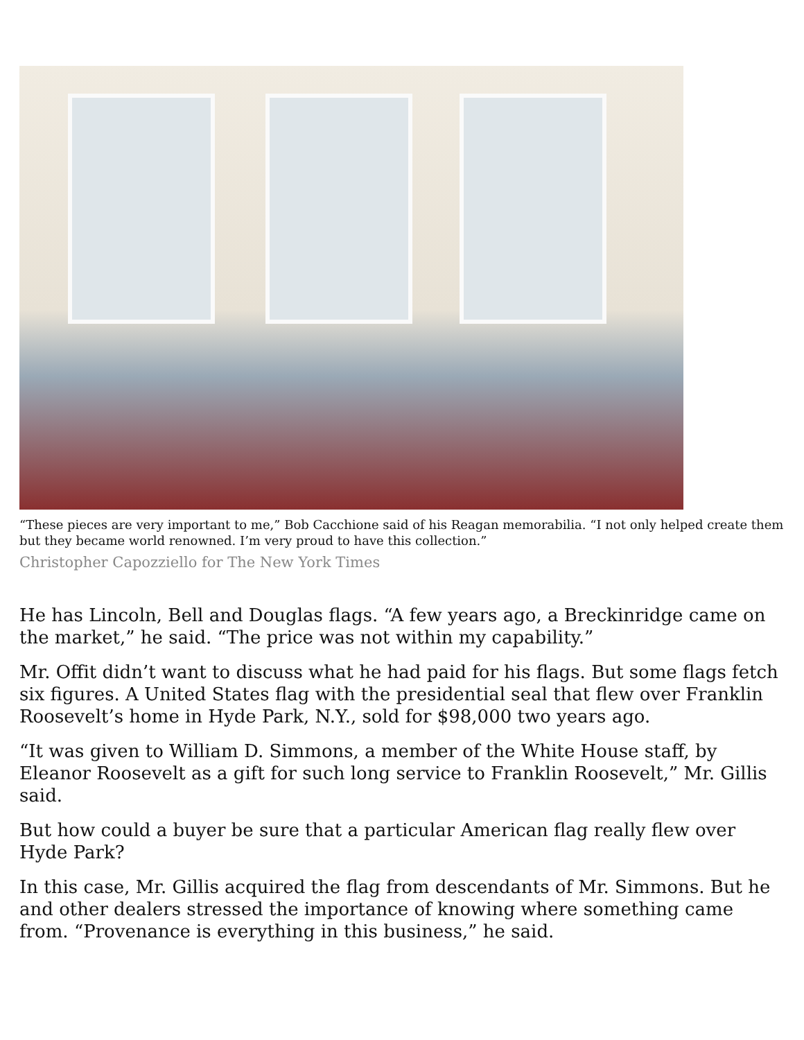“These pieces are very important to me,” Bob Cacchione said of his Reagan memorabilia. “I not only helped create them but they became world renowned. I’m very proud to have this collection.”
Christopher Capozziello for The New York Times
He has Lincoln, Bell and Douglas flags. “A few years ago, a Breckinridge came on the market,” he said. “The price was not within my capability.”
Mr. Offit didn’t want to discuss what he had paid for his flags. But some flags fetch six figures. A United States flag with the presidential seal that flew over Franklin Roosevelt’s home in Hyde Park, N.Y., sold for $98,000 two years ago.
“It was given to William D. Simmons, a member of the White House staff, by Eleanor Roosevelt as a gift for such long service to Franklin Roosevelt,” Mr. Gillis said.
But how could a buyer be sure that a particular American flag really flew over Hyde Park?
In this case, Mr. Gillis acquired the flag from descendants of Mr. Simmons. But he and other dealers stressed the importance of knowing where something came from. “Provenance is everything in this business,” he said.